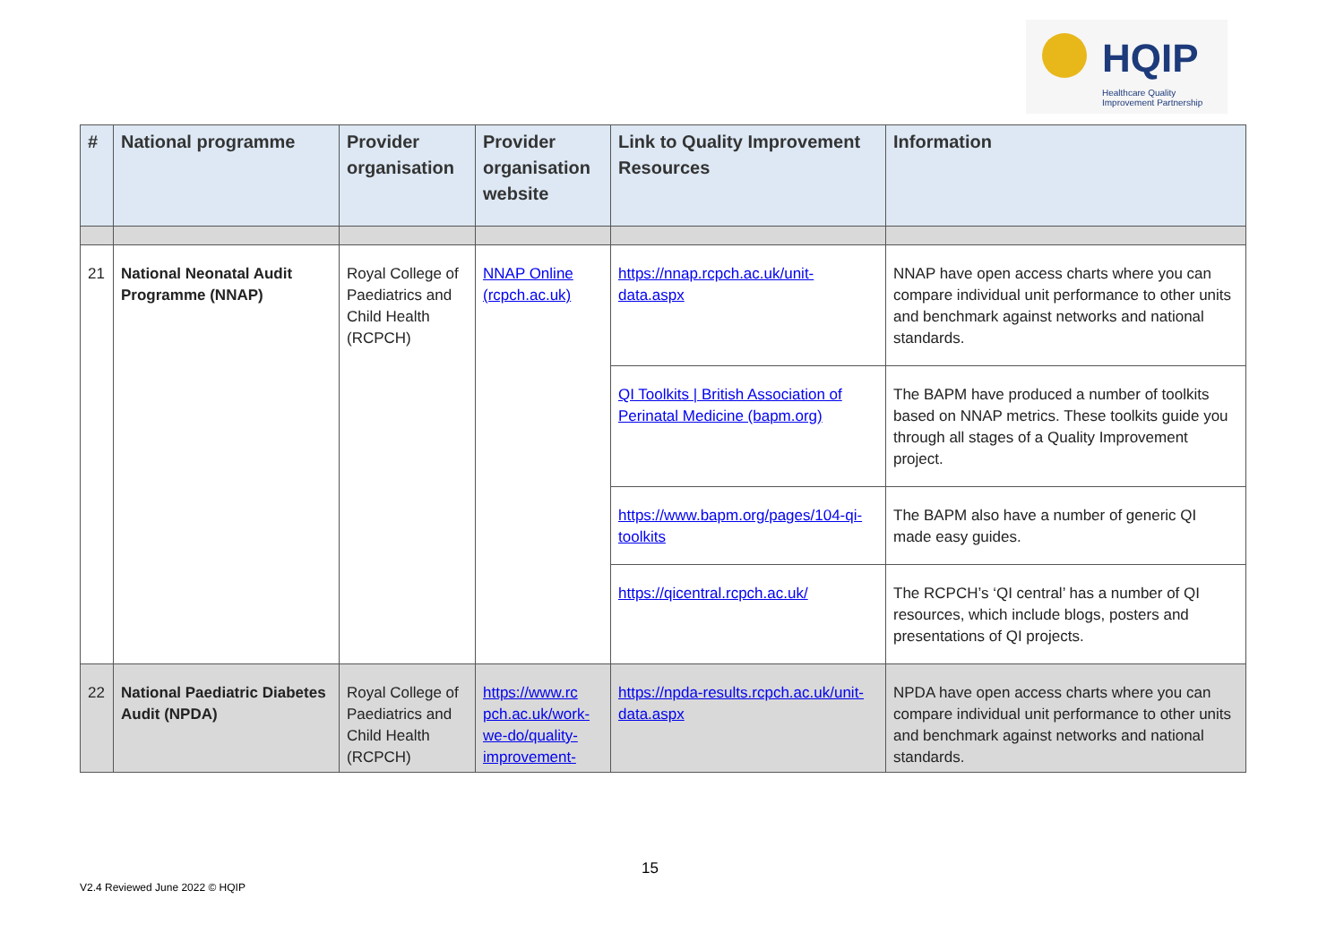HQIP
Healthcare Quality
Improvement Partnership
| # | National programme | Provider organisation | Provider organisation website | Link to Quality Improvement Resources | Information |
| --- | --- | --- | --- | --- | --- |
| 21 | National Neonatal Audit Programme (NNAP) | Royal College of Paediatrics and Child Health (RCPCH) | NNAP Online (rcpch.ac.uk) | https://nnap.rcpch.ac.uk/unit-data.aspx | NNAP have open access charts where you can compare individual unit performance to other units and benchmark against networks and national standards. |
| | | | | QI Toolkits / British Association of Perinatal Medicine (bapm.org) | The BAPM have produced a number of toolkits based on NNAP metrics. These toolkits guide you through all stages of a Quality Improvement project. |
| | | | | https://www.bapm.org/pages/104-qi-toolkits | The BAPM also have a number of generic QI made easy guides. |
| | | | | https://qicentral.rcpch.ac.uk/ | The RCPCH’s ‘QI central’ has a number of QI resources, which include blogs, posters and presentations of QI projects. |
| 22 | National Paediatric Diabetes Audit (NPDA) | Royal College of Paediatrics and Child Health (RCPCH) | https://www.rc pch.ac.uk/work-we-do/quality-improvement- | https://npda-results.rcpch.ac.uk/unit-data.aspx | NPDA have open access charts where you can compare individual unit performance to other units and benchmark against networks and national standards. |
15
V2.4 Reviewed June 2022 © HQIP